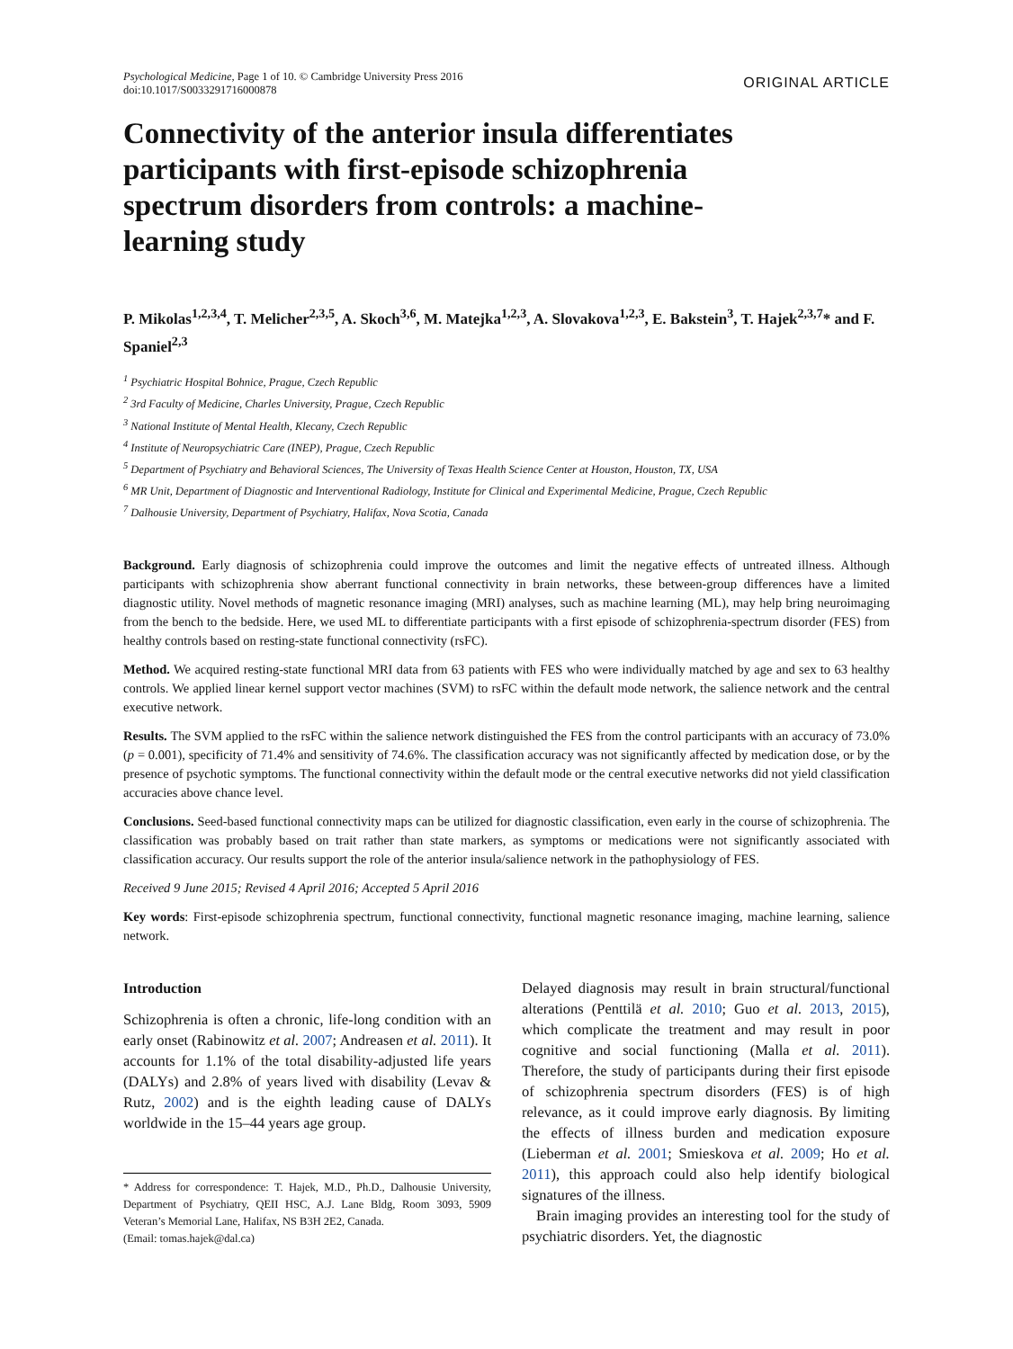Psychological Medicine, Page 1 of 10. © Cambridge University Press 2016
doi:10.1017/S0033291716000878
ORIGINAL ARTICLE
Connectivity of the anterior insula differentiates participants with first-episode schizophrenia spectrum disorders from controls: a machine-learning study
P. Mikolas<sup>1,2,3,4</sup>, T. Melicher<sup>2,3,5</sup>, A. Skoch<sup>3,6</sup>, M. Matejka<sup>1,2,3</sup>, A. Slovakova<sup>1,2,3</sup>, E. Bakstein<sup>3</sup>, T. Hajek<sup>2,3,7</sup>* and F. Spaniel<sup>2,3</sup>
<sup>1</sup> Psychiatric Hospital Bohnice, Prague, Czech Republic
<sup>2</sup> 3rd Faculty of Medicine, Charles University, Prague, Czech Republic
<sup>3</sup> National Institute of Mental Health, Klecany, Czech Republic
<sup>4</sup> Institute of Neuropsychiatric Care (INEP), Prague, Czech Republic
<sup>5</sup> Department of Psychiatry and Behavioral Sciences, The University of Texas Health Science Center at Houston, Houston, TX, USA
<sup>6</sup> MR Unit, Department of Diagnostic and Interventional Radiology, Institute for Clinical and Experimental Medicine, Prague, Czech Republic
<sup>7</sup> Dalhousie University, Department of Psychiatry, Halifax, Nova Scotia, Canada
Background. Early diagnosis of schizophrenia could improve the outcomes and limit the negative effects of untreated illness. Although participants with schizophrenia show aberrant functional connectivity in brain networks, these between-group differences have a limited diagnostic utility. Novel methods of magnetic resonance imaging (MRI) analyses, such as machine learning (ML), may help bring neuroimaging from the bench to the bedside. Here, we used ML to differentiate participants with a first episode of schizophrenia-spectrum disorder (FES) from healthy controls based on resting-state functional connectivity (rsFC).
Method. We acquired resting-state functional MRI data from 63 patients with FES who were individually matched by age and sex to 63 healthy controls. We applied linear kernel support vector machines (SVM) to rsFC within the default mode network, the salience network and the central executive network.
Results. The SVM applied to the rsFC within the salience network distinguished the FES from the control participants with an accuracy of 73.0% (p = 0.001), specificity of 71.4% and sensitivity of 74.6%. The classification accuracy was not significantly affected by medication dose, or by the presence of psychotic symptoms. The functional connectivity within the default mode or the central executive networks did not yield classification accuracies above chance level.
Conclusions. Seed-based functional connectivity maps can be utilized for diagnostic classification, even early in the course of schizophrenia. The classification was probably based on trait rather than state markers, as symptoms or medications were not significantly associated with classification accuracy. Our results support the role of the anterior insula/salience network in the pathophysiology of FES.
Received 9 June 2015; Revised 4 April 2016; Accepted 5 April 2016
Key words: First-episode schizophrenia spectrum, functional connectivity, functional magnetic resonance imaging, machine learning, salience network.
Introduction
Schizophrenia is often a chronic, life-long condition with an early onset (Rabinowitz et al. 2007; Andreasen et al. 2011). It accounts for 1.1% of the total disability-adjusted life years (DALYs) and 2.8% of years lived with disability (Levav & Rutz, 2002) and is the eighth leading cause of DALYs worldwide in the 15–44 years age group.
* Address for correspondence: T. Hajek, M.D., Ph.D., Dalhousie University, Department of Psychiatry, QEII HSC, A.J. Lane Bldg, Room 3093, 5909 Veteran’s Memorial Lane, Halifax, NS B3H 2E2, Canada.
(Email: tomas.hajek@dal.ca)
Delayed diagnosis may result in brain structural/functional alterations (Penttilä et al. 2010; Guo et al. 2013, 2015), which complicate the treatment and may result in poor cognitive and social functioning (Malla et al. 2011). Therefore, the study of participants during their first episode of schizophrenia spectrum disorders (FES) is of high relevance, as it could improve early diagnosis. By limiting the effects of illness burden and medication exposure (Lieberman et al. 2001; Smieskova et al. 2009; Ho et al. 2011), this approach could also help identify biological signatures of the illness.
Brain imaging provides an interesting tool for the study of psychiatric disorders. Yet, the diagnostic